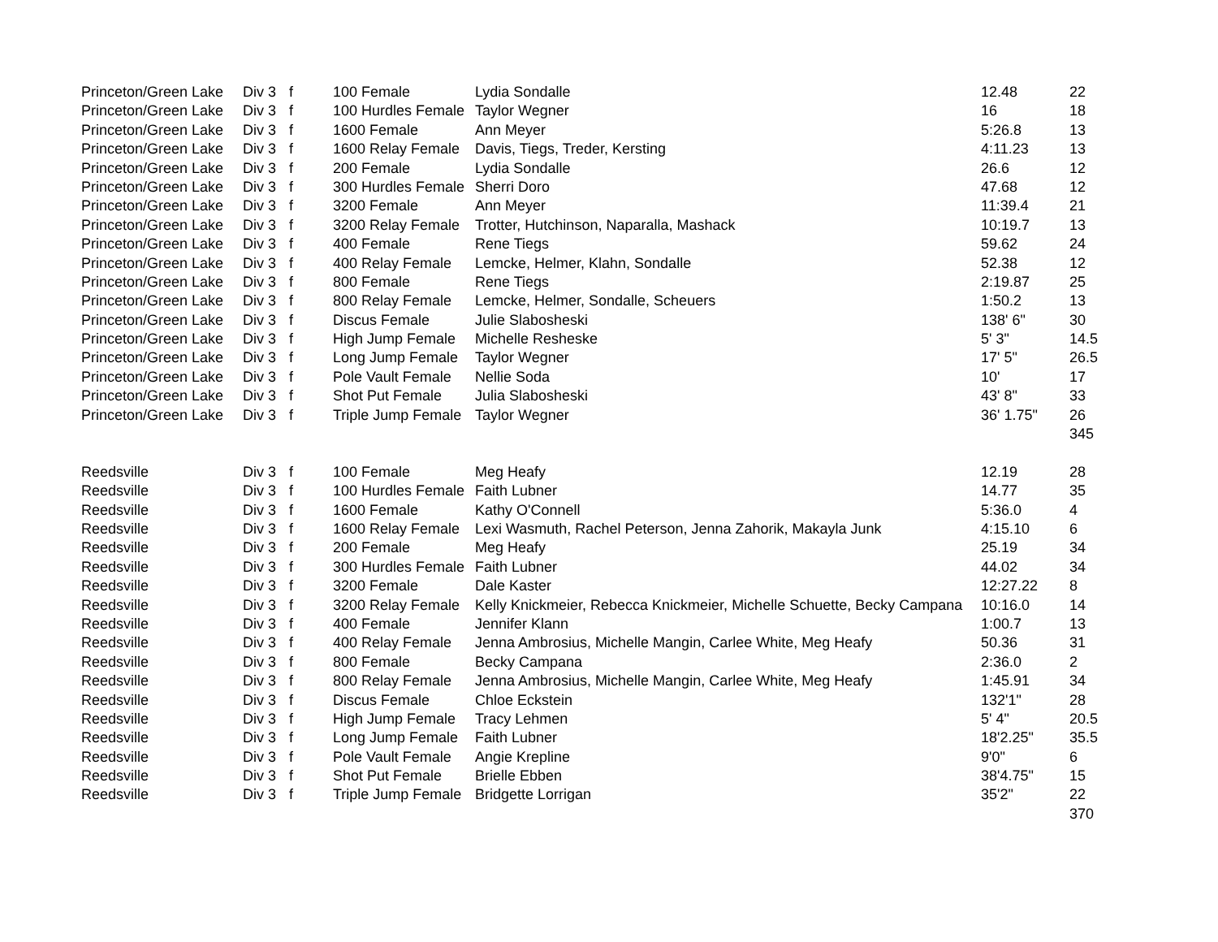| Princeton/Green Lake | Div 3 | f | 100 Female | Lydia Sondalle | 12.48 | 22 |
| Princeton/Green Lake | Div 3 | f | 100 Hurdles Female | Taylor Wegner | 16 | 18 |
| Princeton/Green Lake | Div 3 | f | 1600 Female | Ann Meyer | 5:26.8 | 13 |
| Princeton/Green Lake | Div 3 | f | 1600 Relay Female | Davis, Tiegs, Treder, Kersting | 4:11.23 | 13 |
| Princeton/Green Lake | Div 3 | f | 200 Female | Lydia Sondalle | 26.6 | 12 |
| Princeton/Green Lake | Div 3 | f | 300 Hurdles Female | Sherri Doro | 47.68 | 12 |
| Princeton/Green Lake | Div 3 | f | 3200 Female | Ann Meyer | 11:39.4 | 21 |
| Princeton/Green Lake | Div 3 | f | 3200 Relay Female | Trotter, Hutchinson, Naparalla, Mashack | 10:19.7 | 13 |
| Princeton/Green Lake | Div 3 | f | 400 Female | Rene Tiegs | 59.62 | 24 |
| Princeton/Green Lake | Div 3 | f | 400 Relay Female | Lemcke, Helmer, Klahn, Sondalle | 52.38 | 12 |
| Princeton/Green Lake | Div 3 | f | 800 Female | Rene Tiegs | 2:19.87 | 25 |
| Princeton/Green Lake | Div 3 | f | 800 Relay Female | Lemcke, Helmer, Sondalle, Scheuers | 1:50.2 | 13 |
| Princeton/Green Lake | Div 3 | f | Discus Female | Julie Slabosheski | 138' 6" | 30 |
| Princeton/Green Lake | Div 3 | f | High Jump Female | Michelle Resheske | 5' 3" | 14.5 |
| Princeton/Green Lake | Div 3 | f | Long Jump Female | Taylor Wegner | 17' 5" | 26.5 |
| Princeton/Green Lake | Div 3 | f | Pole Vault Female | Nellie Soda | 10' | 17 |
| Princeton/Green Lake | Div 3 | f | Shot Put Female | Julia Slabosheski | 43' 8" | 33 |
| Princeton/Green Lake | Div 3 | f | Triple Jump Female | Taylor Wegner | 36' 1.75" | 26 |
| | | | | | | 345 |
| Reedsville | Div 3 | f | 100 Female | Meg Heafy | 12.19 | 28 |
| Reedsville | Div 3 | f | 100 Hurdles Female | Faith Lubner | 14.77 | 35 |
| Reedsville | Div 3 | f | 1600 Female | Kathy O'Connell | 5:36.0 | 4 |
| Reedsville | Div 3 | f | 1600 Relay Female | Lexi Wasmuth, Rachel Peterson, Jenna Zahorik, Makayla Junk | 4:15.10 | 6 |
| Reedsville | Div 3 | f | 200 Female | Meg Heafy | 25.19 | 34 |
| Reedsville | Div 3 | f | 300 Hurdles Female | Faith Lubner | 44.02 | 34 |
| Reedsville | Div 3 | f | 3200 Female | Dale Kaster | 12:27.22 | 8 |
| Reedsville | Div 3 | f | 3200 Relay Female | Kelly Knickmeier, Rebecca Knickmeier, Michelle Schuette, Becky Campana | 10:16.0 | 14 |
| Reedsville | Div 3 | f | 400 Female | Jennifer Klann | 1:00.7 | 13 |
| Reedsville | Div 3 | f | 400 Relay Female | Jenna Ambrosius, Michelle Mangin, Carlee White, Meg Heafy | 50.36 | 31 |
| Reedsville | Div 3 | f | 800 Female | Becky Campana | 2:36.0 | 2 |
| Reedsville | Div 3 | f | 800 Relay Female | Jenna Ambrosius, Michelle Mangin, Carlee White, Meg Heafy | 1:45.91 | 34 |
| Reedsville | Div 3 | f | Discus Female | Chloe Eckstein | 132'1" | 28 |
| Reedsville | Div 3 | f | High Jump Female | Tracy Lehmen | 5' 4" | 20.5 |
| Reedsville | Div 3 | f | Long Jump Female | Faith Lubner | 18'2.25" | 35.5 |
| Reedsville | Div 3 | f | Pole Vault Female | Angie Krepline | 9'0" | 6 |
| Reedsville | Div 3 | f | Shot Put Female | Brielle Ebben | 38'4.75" | 15 |
| Reedsville | Div 3 | f | Triple Jump Female | Bridgette Lorrigan | 35'2" | 22 |
| | | | | | | 370 |